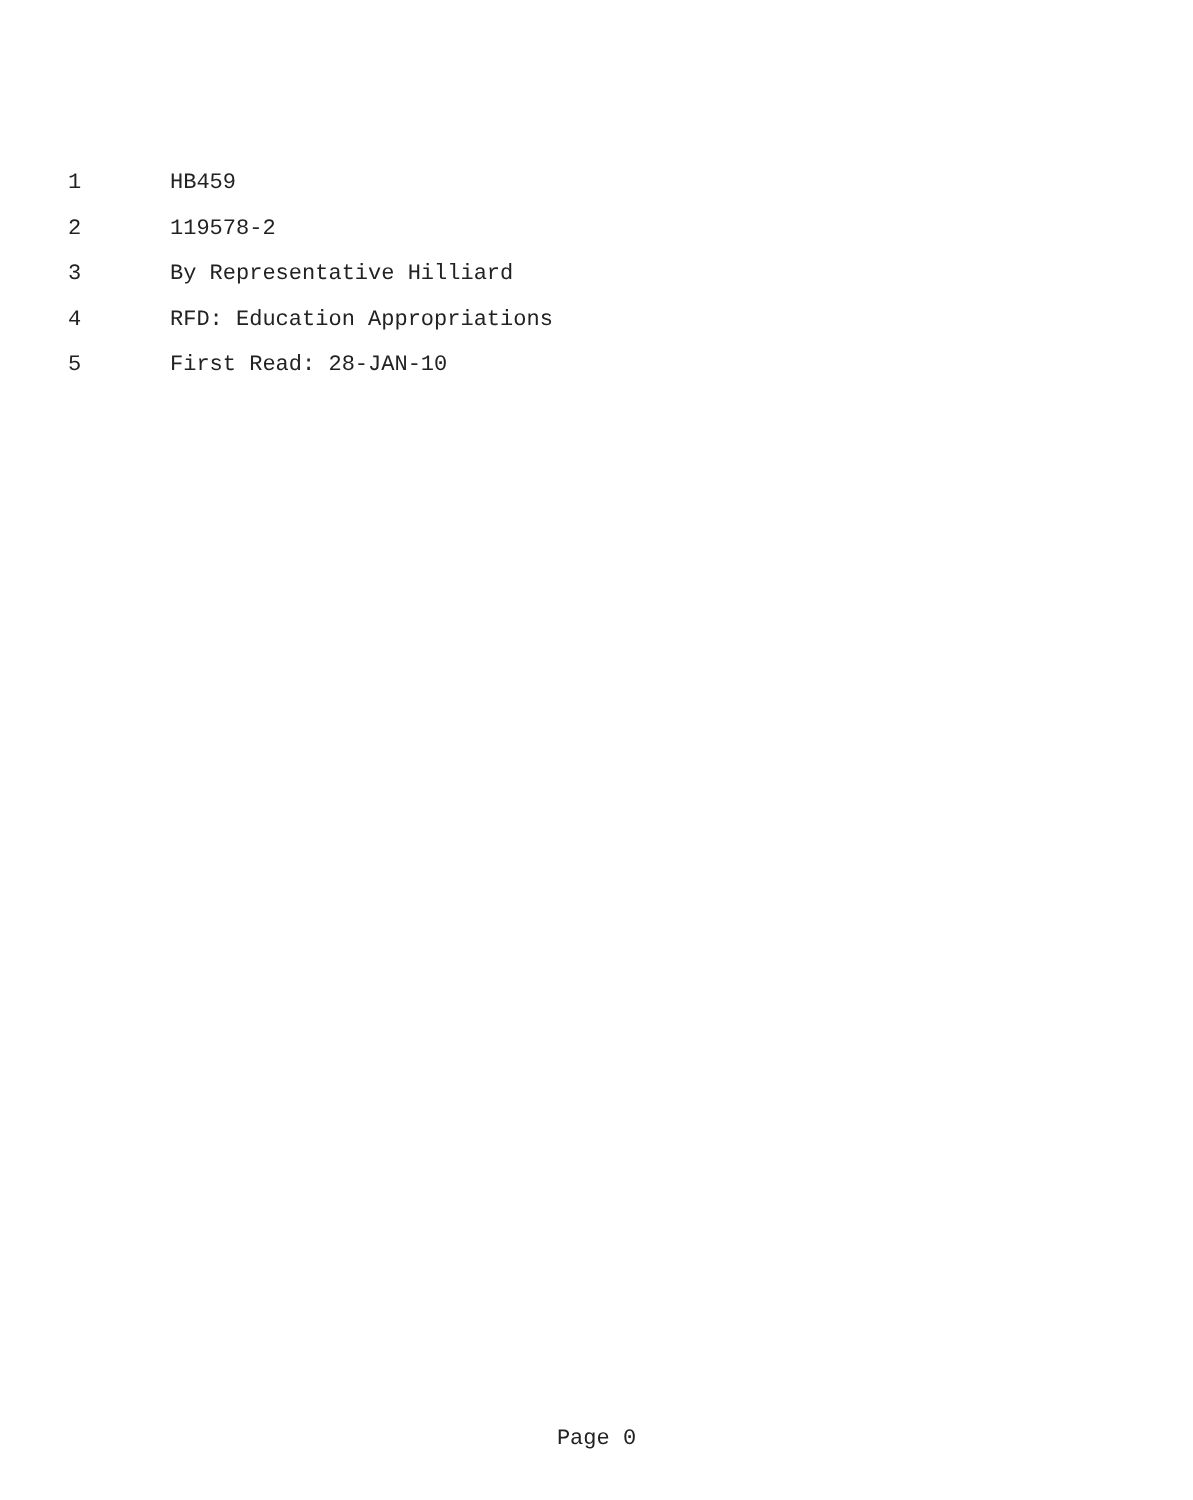1 HB459
2 119578-2
3 By Representative Hilliard
4 RFD: Education Appropriations
5 First Read: 28-JAN-10
Page 0